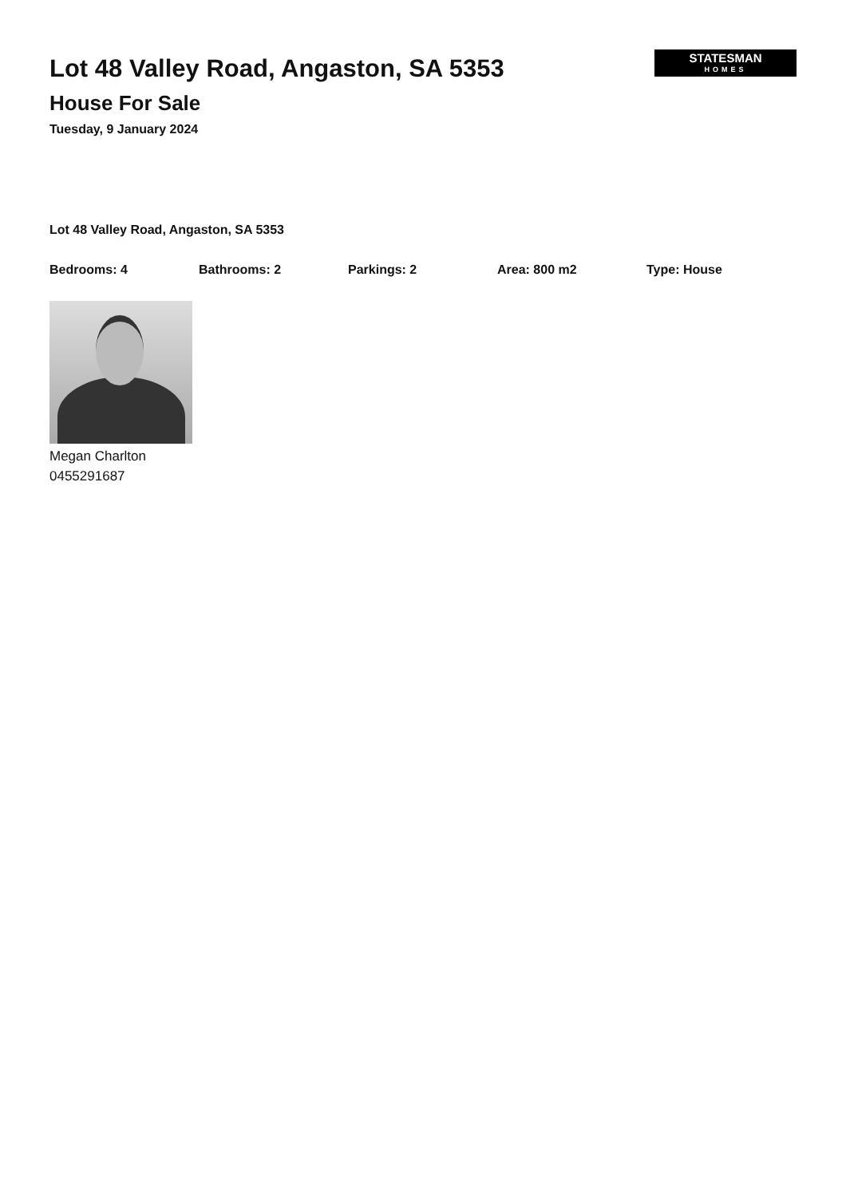Lot 48 Valley Road, Angaston, SA 5353
House For Sale
Tuesday, 9 January 2024
STATESMAN
HOMES
Lot 48 Valley Road, Angaston, SA 5353
Bedrooms: 4 Bathrooms: 2 Parkings: 2 Area: 800 m2 Type: House
Megan Charlton
0455291687